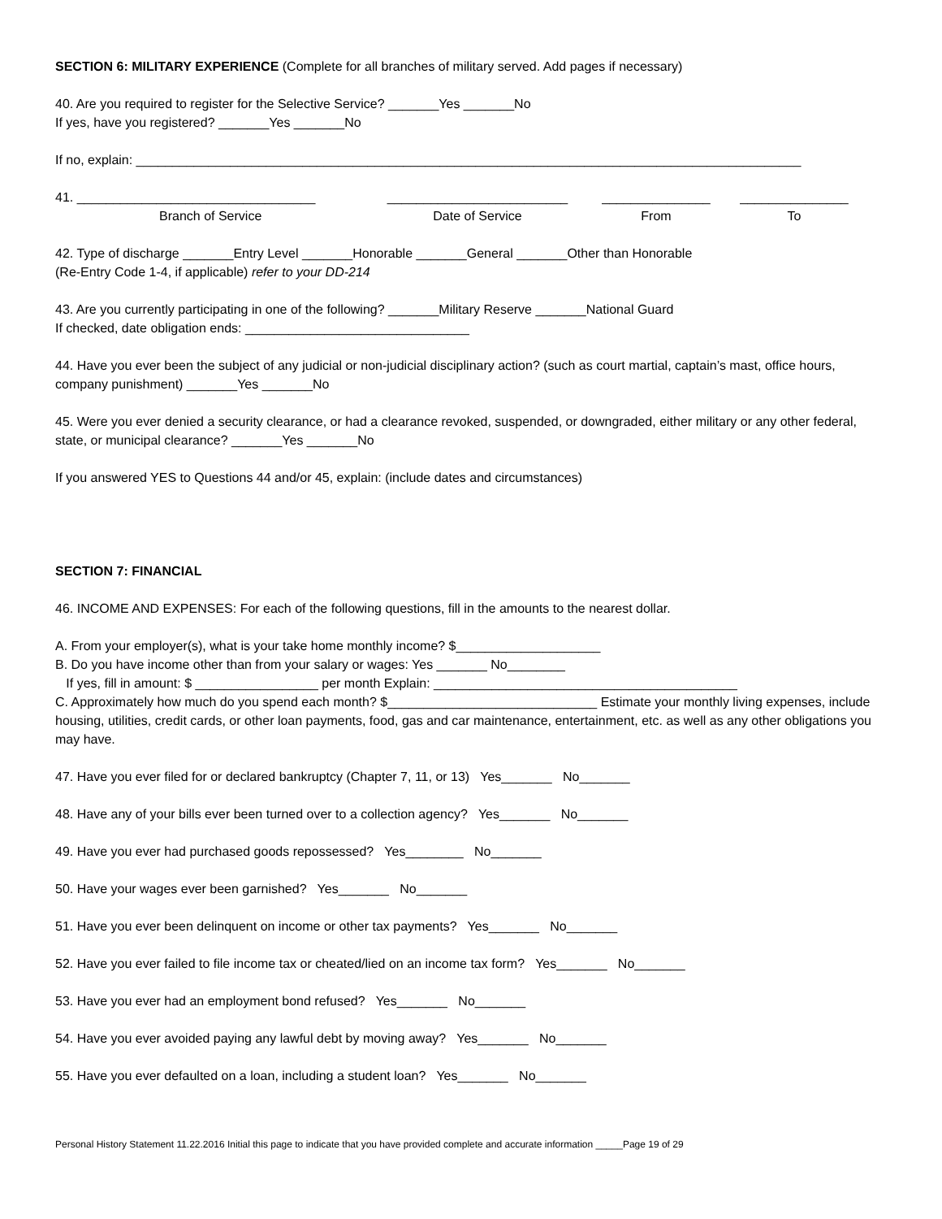SECTION 6: MILITARY EXPERIENCE (Complete for all branches of military served. Add pages if necessary)
40. Are you required to register for the Selective Service? _______Yes _______No If yes, have you registered? _______Yes _______No
If no, explain: ____________________________________________________________________________________________
41. _________________________________
Branch of Service
_________________________
Date of Service
_______________
From
_______________
To
42. Type of discharge _______Entry Level _______Honorable _______General _______Other than Honorable (Re-Entry Code 1-4, if applicable) refer to your DD-214
43. Are you currently participating in one of the following? _______Military Reserve _______National Guard If checked, date obligation ends: _______________________________
44. Have you ever been the subject of any judicial or non-judicial disciplinary action? (such as court martial, captain’s mast, office hours, company punishment) _______Yes _______No
45. Were you ever denied a security clearance, or had a clearance revoked, suspended, or downgraded, either military or any other federal, state, or municipal clearance? _______Yes _______No
If you answered YES to Questions 44 and/or 45, explain: (include dates and circumstances)
SECTION 7: FINANCIAL
46. INCOME AND EXPENSES: For each of the following questions, fill in the amounts to the nearest dollar.
A. From your employer(s), what is your take home monthly income? $____________________ B. Do you have income other than from your salary or wages: Yes _______ No________ If yes, fill in amount: $ _________________ per month Explain: __________________________________________ C. Approximately how much do you spend each month? $_____________________________ Estimate your monthly living expenses, include housing, utilities, credit cards, or other loan payments, food, gas and car maintenance, entertainment, etc. as well as any other obligations you may have.
47. Have you ever filed for or declared bankruptcy (Chapter 7, 11, or 13) Yes_______ No_______
48. Have any of your bills ever been turned over to a collection agency? Yes_______ No_______
49. Have you ever had purchased goods repossessed? Yes________ No_______
50. Have your wages ever been garnished? Yes_______ No_______
51. Have you ever been delinquent on income or other tax payments? Yes_______ No_______
52. Have you ever failed to file income tax or cheated/lied on an income tax form? Yes_______ No_______
53. Have you ever had an employment bond refused? Yes_______ No_______
54. Have you ever avoided paying any lawful debt by moving away? Yes_______ No_______
55. Have you ever defaulted on a loan, including a student loan? Yes_______ No_______
Personal History Statement 11.22.2016 Initial this page to indicate that you have provided complete and accurate information _____Page 19 of 29